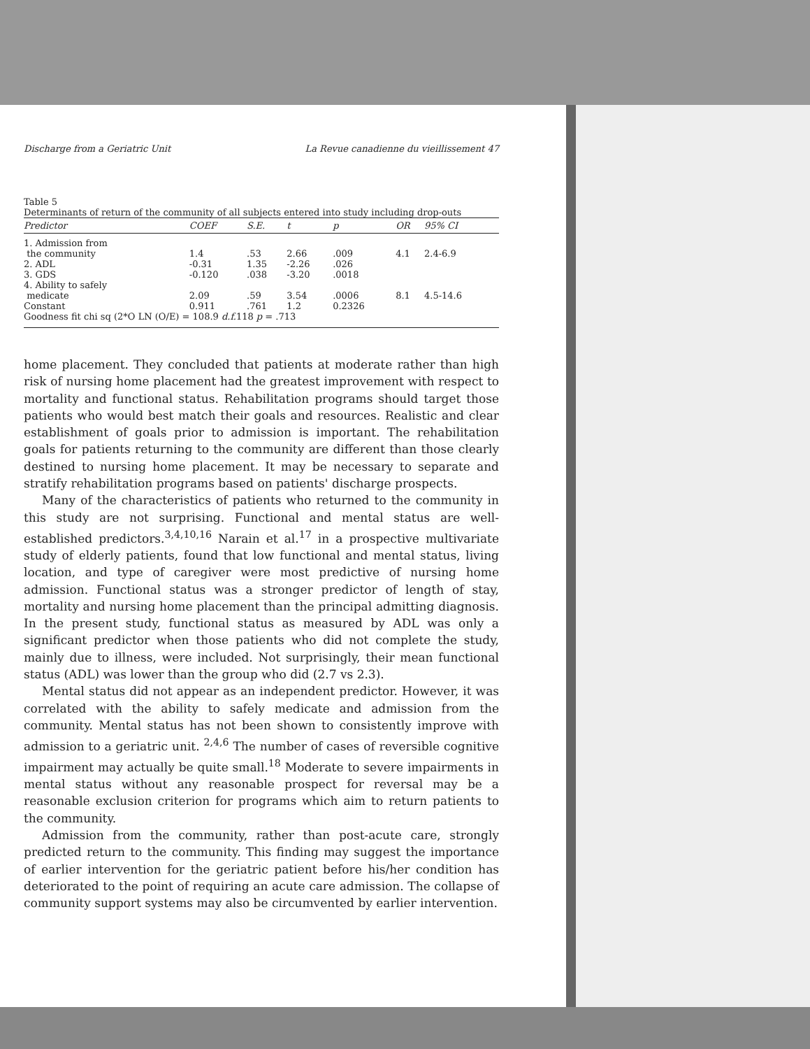Discharge from a Geriatric Unit La Revue canadienne du vieillissement 47
Table 5 Determinants of return of the community of all subjects entered into study including drop-outs
| Predictor | COEF | S.E. | t | p | OR | 95% CI |
| --- | --- | --- | --- | --- | --- | --- |
| 1. Admission from the community | 1.4 | .53 | 2.66 | .009 | 4.1 | 2.4-6.9 |
| 2. ADL | -0.31 | 1.35 | -2.26 | .026 | | |
| 3. GDS | -0.120 | .038 | -3.20 | .0018 | | |
| 4. Ability to safely medicate | 2.09 | .59 | 3.54 | .0006 | 8.1 | 4.5-14.6 |
| Constant | 0.911 | .761 | 1.2 | 0.2326 | | |
| Goodness fit chi sq (2*O LN (O/E) = 108.9 d.f. 118 p = .713 | | | | | | |
home placement. They concluded that patients at moderate rather than high risk of nursing home placement had the greatest improvement with respect to mortality and functional status. Rehabilitation programs should target those patients who would best match their goals and resources. Realistic and clear establishment of goals prior to admission is important. The rehabilitation goals for patients returning to the community are different than those clearly destined to nursing home placement. It may be necessary to separate and stratify rehabilitation programs based on patients' discharge prospects.
Many of the characteristics of patients who returned to the community in this study are not surprising. Functional and mental status are well-established predictors.<sup>3,4,10,16</sup> Narain et al.<sup>17</sup> in a prospective multivariate study of elderly patients, found that low functional and mental status, living location, and type of caregiver were most predictive of nursing home admission. Functional status was a stronger predictor of length of stay, mortality and nursing home placement than the principal admitting diagnosis. In the present study, functional status as measured by ADL was only a significant predictor when those patients who did not complete the study, mainly due to illness, were included. Not surprisingly, their mean functional status (ADL) was lower than the group who did (2.7 vs 2.3).
Mental status did not appear as an independent predictor. However, it was correlated with the ability to safely medicate and admission from the community. Mental status has not been shown to consistently improve with admission to a geriatric unit. <sup>2,4,6</sup> The number of cases of reversible cognitive impairment may actually be quite small.<sup>18</sup> Moderate to severe impairments in mental status without any reasonable prospect for reversal may be a reasonable exclusion criterion for programs which aim to return patients to the community.
Admission from the community, rather than post-acute care, strongly predicted return to the community. This finding may suggest the importance of earlier intervention for the geriatric patient before his/her condition has deteriorated to the point of requiring an acute care admission. The collapse of community support systems may also be circumvented by earlier intervention.